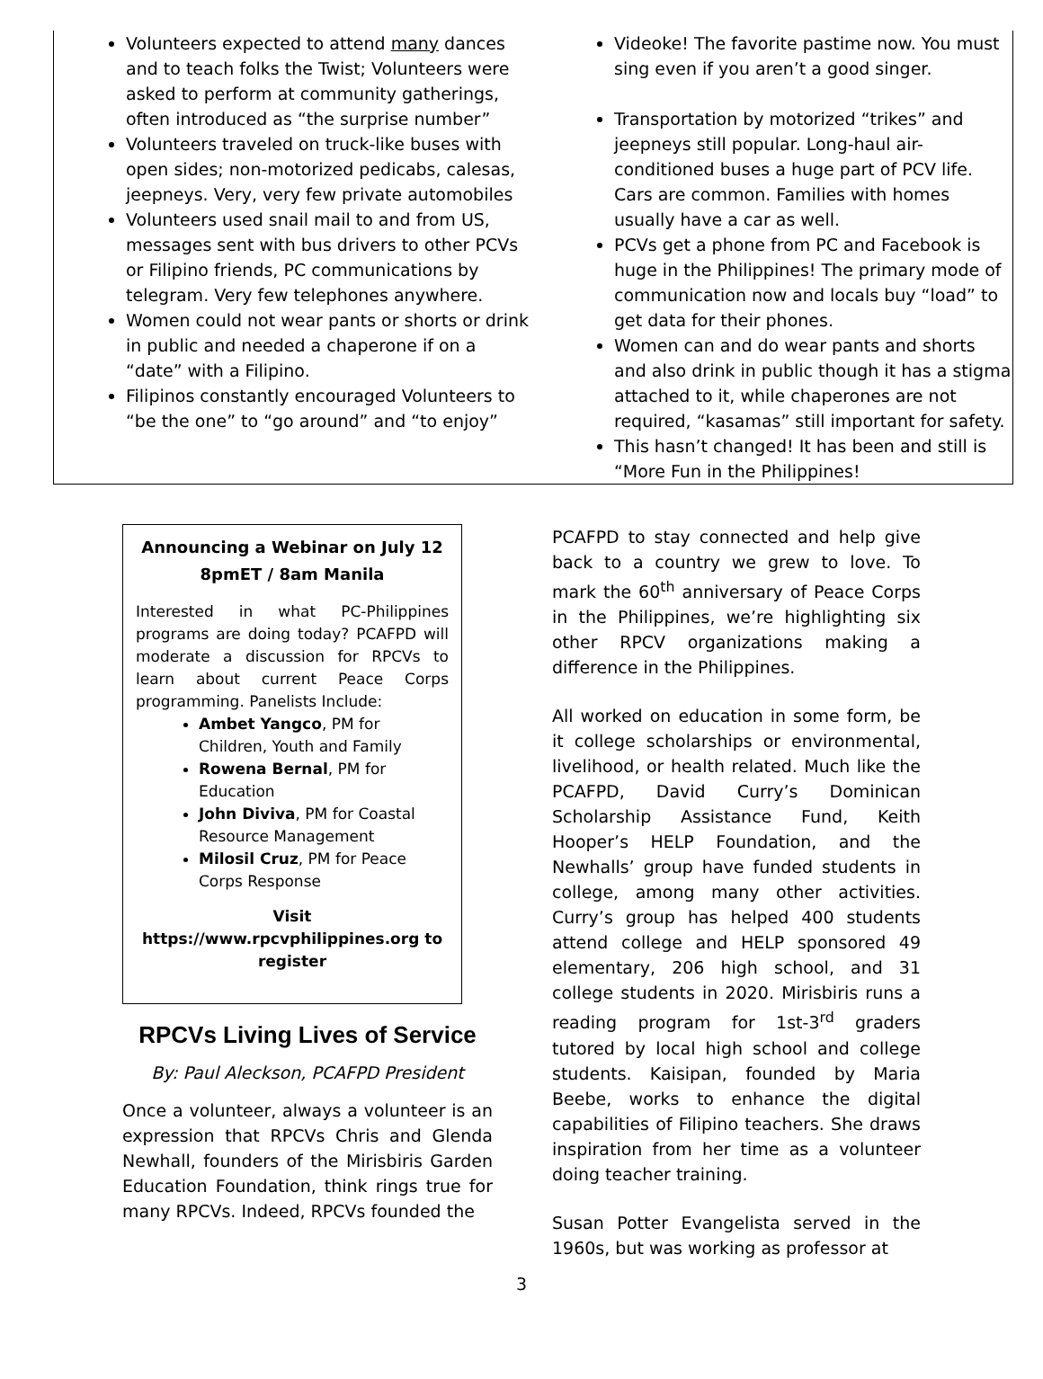Volunteers expected to attend many dances and to teach folks the Twist; Volunteers were asked to perform at community gatherings, often introduced as “the surprise number”
Volunteers traveled on truck-like buses with open sides; non-motorized pedicabs, calesas, jeepneys. Very, very few private automobiles
Volunteers used snail mail to and from US, messages sent with bus drivers to other PCVs or Filipino friends, PC communications by telegram. Very few telephones anywhere.
Women could not wear pants or shorts or drink in public and needed a chaperone if on a “date” with a Filipino.
Filipinos constantly encouraged Volunteers to “be the one” to “go around” and “to enjoy”
Videoke! The favorite pastime now. You must sing even if you aren’t a good singer.
Transportation by motorized “trikes” and jeepneys still popular. Long-haul air-conditioned buses a huge part of PCV life. Cars are common. Families with homes usually have a car as well.
PCVs get a phone from PC and Facebook is huge in the Philippines! The primary mode of communication now and locals buy “load” to get data for their phones.
Women can and do wear pants and shorts and also drink in public though it has a stigma attached to it, while chaperones are not required, “kasamas” still important for safety.
This hasn’t changed! It has been and still is “More Fun in the Philippines!
Announcing a Webinar on July 12
8pmET / 8am Manila
Interested in what PC-Philippines programs are doing today? PCAFPD will moderate a discussion for RPCVs to learn about current Peace Corps programming. Panelists Include:
Ambet Yangco, PM for Children, Youth and Family
Rowena Bernal, PM for Education
John Diviva, PM for Coastal Resource Management
Milosil Cruz, PM for Peace Corps Response
Visit https://www.rpcvphilippines.org to register
RPCVs Living Lives of Service
By: Paul Aleckson, PCAFPD President
Once a volunteer, always a volunteer is an expression that RPCVs Chris and Glenda Newhall, founders of the Mirisbiris Garden Education Foundation, think rings true for many RPCVs. Indeed, RPCVs founded the
PCAFPD to stay connected and help give back to a country we grew to love. To mark the 60<sup>th</sup> anniversary of Peace Corps in the Philippines, we’re highlighting six other RPCV organizations making a difference in the Philippines.
All worked on education in some form, be it college scholarships or environmental, livelihood, or health related. Much like the PCAFPD, David Curry’s Dominican Scholarship Assistance Fund, Keith Hooper’s HELP Foundation, and the Newhalls’ group have funded students in college, among many other activities. Curry’s group has helped 400 students attend college and HELP sponsored 49 elementary, 206 high school, and 31 college students in 2020. Mirisbiris runs a reading program for 1st-3<sup>rd</sup> graders tutored by local high school and college students. Kaisipan, founded by Maria Beebe, works to enhance the digital capabilities of Filipino teachers. She draws inspiration from her time as a volunteer doing teacher training.
Susan Potter Evangelista served in the 1960s, but was working as professor at
3